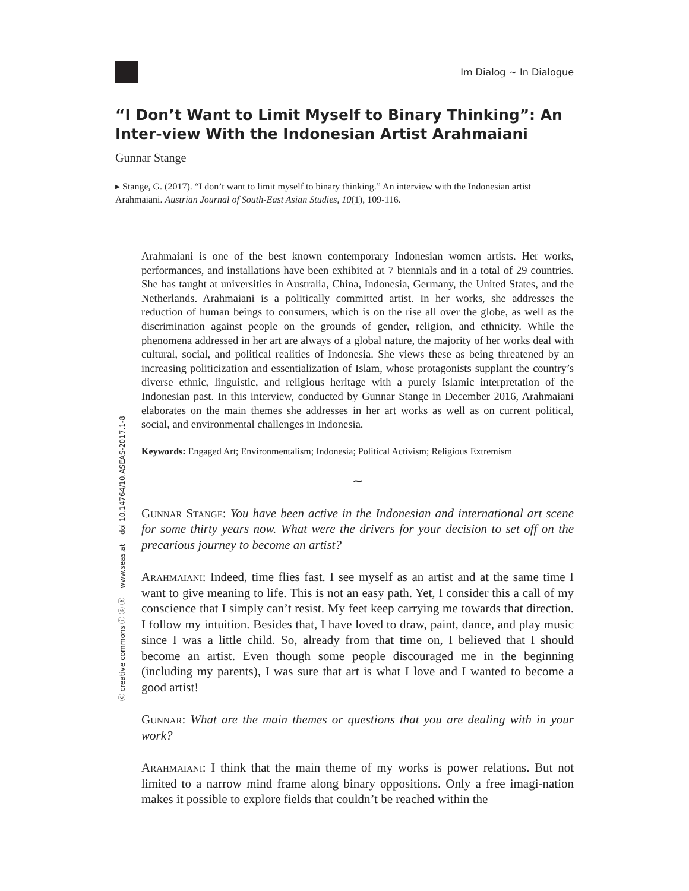Im Dialog ∼ In Dialogue
ⓒ creative commons ⓘ ⓢ ⓔ www.seas.at doi 10.14764/10.ASEAS-2017.1-8
“I Don’t Want to Limit Myself to Binary Thinking”: An Inter-view With the Indonesian Artist Arahmaiani
Gunnar Stange
▸ Stange, G. (2017). “I don’t want to limit myself to binary thinking.” An interview with the Indonesian artist Arahmaiani. Austrian Journal of South-East Asian Studies, 10(1), 109-116.
Arahmaiani is one of the best known contemporary Indonesian women artists. Her works, performances, and installations have been exhibited at 7 biennials and in a total of 29 countries. She has taught at universities in Australia, China, Indonesia, Germany, the United States, and the Netherlands. Arahmaiani is a politically committed artist. In her works, she addresses the reduction of human beings to consumers, which is on the rise all over the globe, as well as the discrimination against people on the grounds of gender, religion, and ethnicity. While the phenomena addressed in her art are always of a global nature, the majority of her works deal with cultural, social, and political realities of Indonesia. She views these as being threatened by an increasing politicization and essentialization of Islam, whose protagonists supplant the country’s diverse ethnic, linguistic, and religious heritage with a purely Islamic interpretation of the Indonesian past. In this interview, conducted by Gunnar Stange in December 2016, Arahmaiani elaborates on the main themes she addresses in her art works as well as on current political, social, and environmental challenges in Indonesia.
Keywords: Engaged Art; Environmentalism; Indonesia; Political Activism; Religious Extremism
∼
Gunnar Stange: You have been active in the Indonesian and international art scene for some thirty years now. What were the drivers for your decision to set off on the precarious journey to become an artist?
Arahmaiani: Indeed, time flies fast. I see myself as an artist and at the same time I want to give meaning to life. This is not an easy path. Yet, I consider this a call of my conscience that I simply can’t resist. My feet keep carrying me towards that direction. I follow my intuition. Besides that, I have loved to draw, paint, dance, and play music since I was a little child. So, already from that time on, I believed that I should become an artist. Even though some people discouraged me in the beginning (including my parents), I was sure that art is what I love and I wanted to become a good artist!
Gunnar: What are the main themes or questions that you are dealing with in your work?
Arahmaiani: I think that the main theme of my works is power relations. But not limited to a narrow mind frame along binary oppositions. Only a free imagi-nation makes it possible to explore fields that couldn’t be reached within the